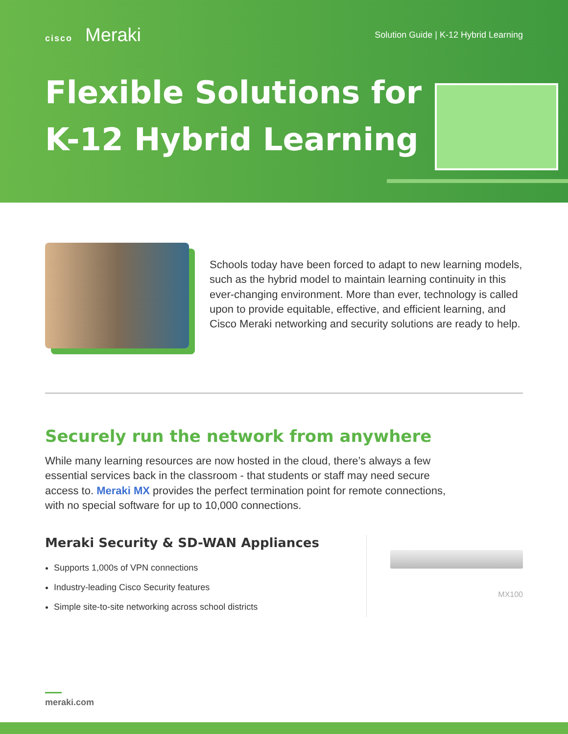cisco Meraki
Solution Guide | K-12 Hybrid Learning
Flexible Solutions for
K-12 Hybrid Learning
Schools today have been forced to adapt to new learning models, such as the hybrid model to maintain learning continuity in this ever-changing environment. More than ever, technology is called upon to provide equitable, effective, and efficient learning, and Cisco Meraki networking and security solutions are ready to help.
Securely run the network from anywhere
While many learning resources are now hosted in the cloud, there’s always a few essential services back in the classroom - that students or staff may need secure access to. Meraki MX provides the perfect termination point for remote connections, with no special software for up to 10,000 connections.
Meraki Security & SD-WAN Appliances
Supports 1,000s of VPN connections
Industry-leading Cisco Security features
Simple site-to-site networking across school districts
MX100
meraki.com